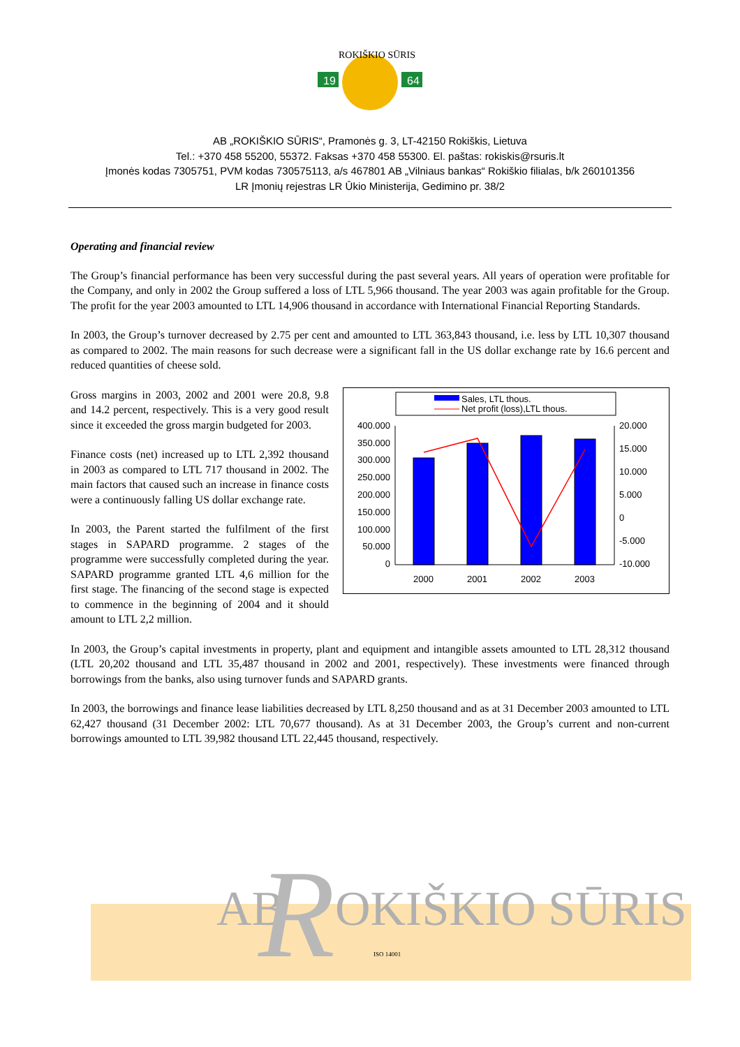19
64
ROKIŠKIO SŪRIS
AB „ROKIŠKIO SŪRIS“, Pramonės g. 3, LT-42150 Rokiškis, Lietuva
Tel.: +370 458 55200, 55372. Faksas +370 458 55300. El. paštas: rokiskis@rsuris.lt
Įmonės kodas 7305751, PVM kodas 730575113, a/s 467801 AB „Vilniaus bankas“ Rokiškio filialas, b/k 260101356
LR Įmonių rejestras LR Ūkio Ministerija, Gedimino pr. 38/2
Operating and financial review
The Group’s financial performance has been very successful during the past several years. All years of operation were profitable for the Company, and only in 2002 the Group suffered a loss of LTL 5,966 thousand. The year 2003 was again profitable for the Group. The profit for the year 2003 amounted to LTL 14,906 thousand in accordance with International Financial Reporting Standards.
In 2003, the Group’s turnover decreased by 2.75 per cent and amounted to LTL 363,843 thousand, i.e. less by LTL 10,307 thousand as compared to 2002. The main reasons for such decrease were a significant fall in the US dollar exchange rate by 16.6 percent and reduced quantities of cheese sold.
Sales, LTL thous.
Net profit (loss),LTL thous.
400.000
350.000
300.000
250.000
200.000
150.000
100.000
50.000
0
20.000
15.000
10.000
5.000
0
-5.000
-10.000
2000
2001
2002
2003
Gross margins in 2003, 2002 and 2001 were 20.8, 9.8 and 14.2 percent, respectively. This is a very good result since it exceeded the gross margin budgeted for 2003.
Finance costs (net) increased up to LTL 2,392 thousand in 2003 as compared to LTL 717 thousand in 2002. The main factors that caused such an increase in finance costs were a continuously falling US dollar exchange rate.
In 2003, the Parent started the fulfilment of the first stages in SAPARD programme. 2 stages of the programme were successfully completed during the year. SAPARD programme granted LTL 4,6 million for the first stage. The financing of the second stage is expected to commence in the beginning of 2004 and it should amount to LTL 2,2 million.
In 2003, the Group’s capital investments in property, plant and equipment and intangible assets amounted to LTL 28,312 thousand (LTL 20,202 thousand and LTL 35,487 thousand in 2002 and 2001, respectively). These investments were financed through borrowings from the banks, also using turnover funds and SAPARD grants.
In 2003, the borrowings and finance lease liabilities decreased by LTL 8,250 thousand and as at 31 December 2003 amounted to LTL 62,427 thousand (31 December 2002: LTL 70,677 thousand). As at 31 December 2003, the Group’s current and non-current borrowings amounted to LTL 39,982 thousand LTL 22,445 thousand, respectively.
AB
R
OKIŠKIO SŪRIS
ISO 14001